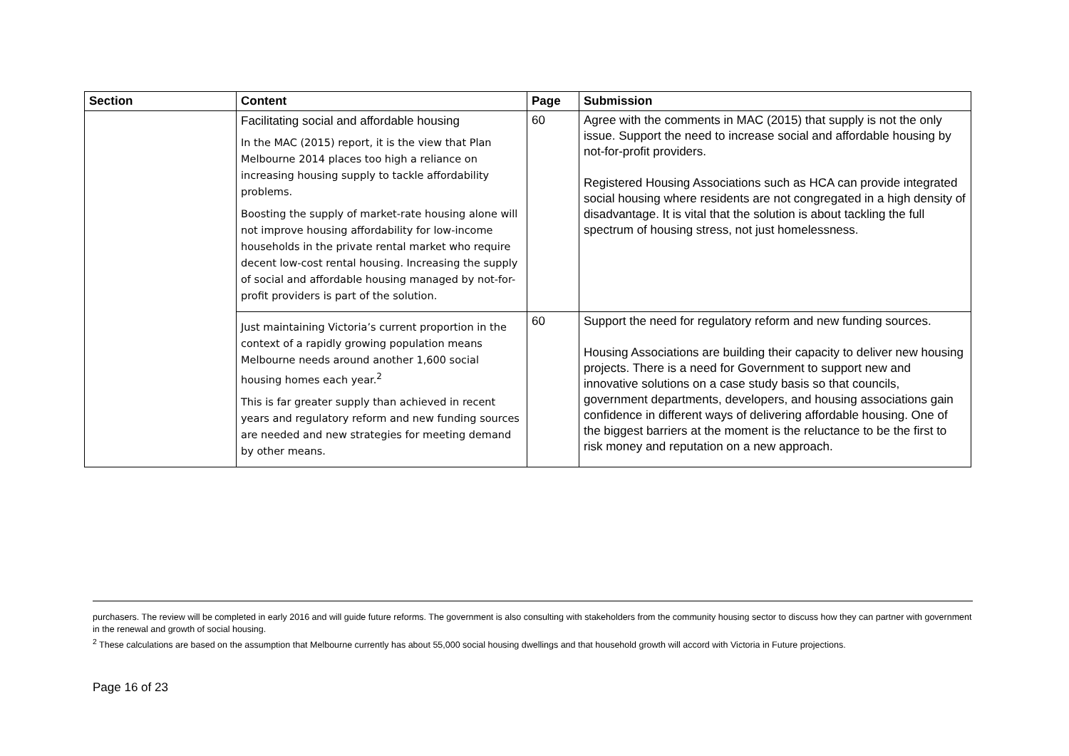| Section | Content | Page | Submission |
| --- | --- | --- | --- |
| | Facilitating social and affordable housing In the MAC (2015) report, it is the view that Plan Melbourne 2014 places too high a reliance on increasing housing supply to tackle affordability problems. Boosting the supply of market-rate housing alone will not improve housing affordability for low-income households in the private rental market who require decent low-cost rental housing. Increasing the supply of social and affordable housing managed by not-for-profit providers is part of the solution. | 60 | Agree with the comments in MAC (2015) that supply is not the only issue. Support the need to increase social and affordable housing by not-for-profit providers. Registered Housing Associations such as HCA can provide integrated social housing where residents are not congregated in a high density of disadvantage. It is vital that the solution is about tackling the full spectrum of housing stress, not just homelessness. |
| | Just maintaining Victoria’s current proportion in the context of a rapidly growing population means Melbourne needs around another 1,600 social housing homes each year.<sup>2</sup> This is far greater supply than achieved in recent years and regulatory reform and new funding sources are needed and new strategies for meeting demand by other means. | 60 | Support the need for regulatory reform and new funding sources. Housing Associations are building their capacity to deliver new housing projects. There is a need for Government to support new and innovative solutions on a case study basis so that councils, government departments, developers, and housing associations gain confidence in different ways of delivering affordable housing. One of the biggest barriers at the moment is the reluctance to be the first to risk money and reputation on a new approach. |
purchasers. The review will be completed in early 2016 and will guide future reforms. The government is also consulting with stakeholders from the community housing sector to discuss how they can partner with government in the renewal and growth of social housing.
<sup>2</sup> These calculations are based on the assumption that Melbourne currently has about 55,000 social housing dwellings and that household growth will accord with Victoria in Future projections.
Page 16 of 23